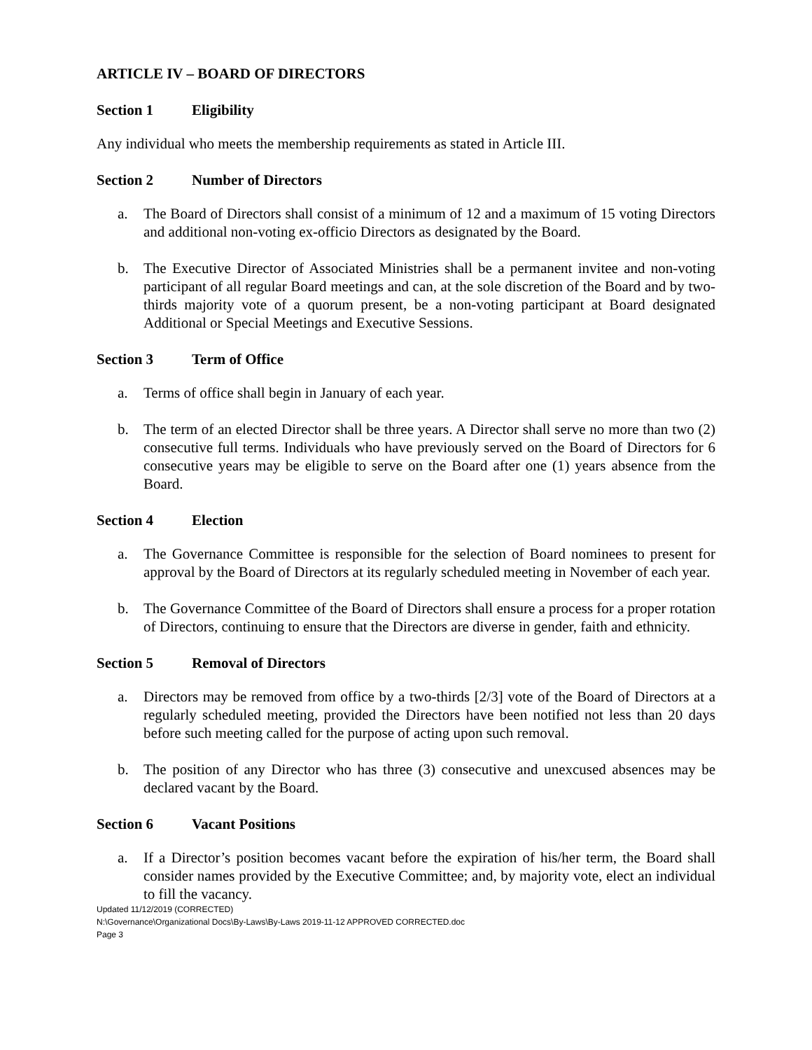ARTICLE IV – BOARD OF DIRECTORS
Section 1 Eligibility
Any individual who meets the membership requirements as stated in Article III.
Section 2 Number of Directors
a. The Board of Directors shall consist of a minimum of 12 and a maximum of 15 voting Directors and additional non-voting ex-officio Directors as designated by the Board.
b. The Executive Director of Associated Ministries shall be a permanent invitee and non-voting participant of all regular Board meetings and can, at the sole discretion of the Board and by two-thirds majority vote of a quorum present, be a non-voting participant at Board designated Additional or Special Meetings and Executive Sessions.
Section 3 Term of Office
a. Terms of office shall begin in January of each year.
b. The term of an elected Director shall be three years. A Director shall serve no more than two (2) consecutive full terms. Individuals who have previously served on the Board of Directors for 6 consecutive years may be eligible to serve on the Board after one (1) years absence from the Board.
Section 4 Election
a. The Governance Committee is responsible for the selection of Board nominees to present for approval by the Board of Directors at its regularly scheduled meeting in November of each year.
b. The Governance Committee of the Board of Directors shall ensure a process for a proper rotation of Directors, continuing to ensure that the Directors are diverse in gender, faith and ethnicity.
Section 5 Removal of Directors
a. Directors may be removed from office by a two-thirds [2/3] vote of the Board of Directors at a regularly scheduled meeting, provided the Directors have been notified not less than 20 days before such meeting called for the purpose of acting upon such removal.
b. The position of any Director who has three (3) consecutive and unexcused absences may be declared vacant by the Board.
Section 6 Vacant Positions
a. If a Director’s position becomes vacant before the expiration of his/her term, the Board shall consider names provided by the Executive Committee; and, by majority vote, elect an individual to fill the vacancy.
Updated 11/12/2019 (CORRECTED)
N:\Governance\Organizational Docs\By-Laws\By-Laws 2019-11-12 APPROVED CORRECTED.doc
Page 3